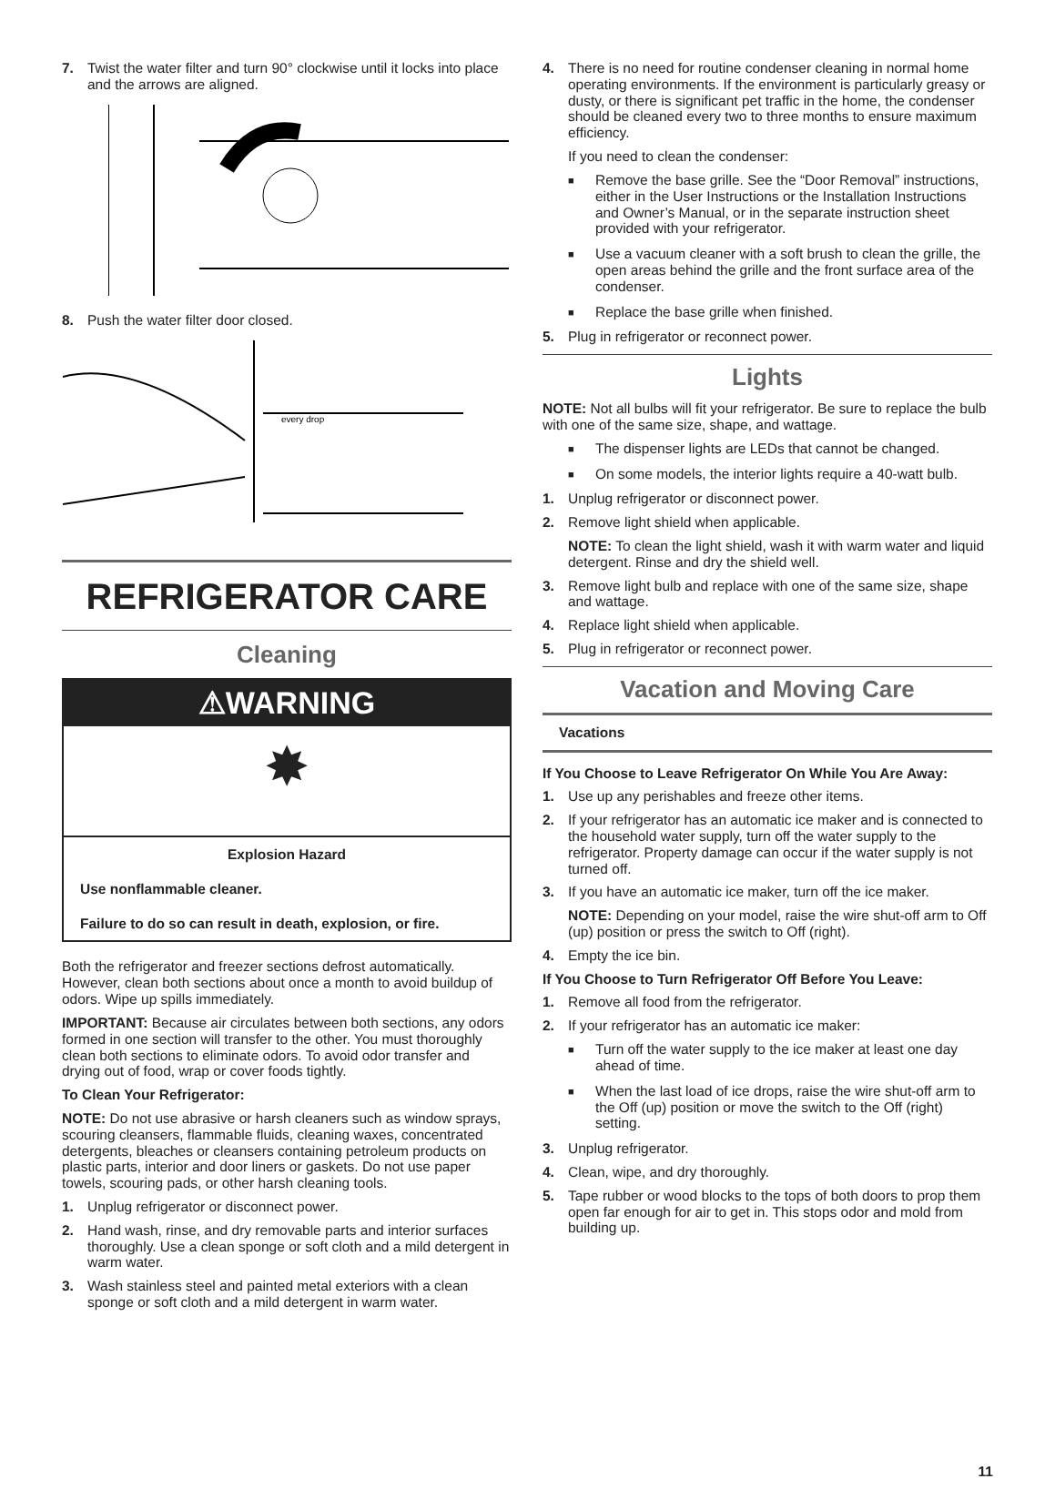7. Twist the water filter and turn 90° clockwise until it locks into place and the arrows are aligned.
8. Push the water filter door closed.
every drop
REFRIGERATOR CARE
Cleaning
⚠WARNING
✸
Explosion Hazard
Use nonflammable cleaner.
Failure to do so can result in death, explosion, or fire.
Both the refrigerator and freezer sections defrost automatically. However, clean both sections about once a month to avoid buildup of odors. Wipe up spills immediately.
IMPORTANT: Because air circulates between both sections, any odors formed in one section will transfer to the other. You must thoroughly clean both sections to eliminate odors. To avoid odor transfer and drying out of food, wrap or cover foods tightly.
To Clean Your Refrigerator:
NOTE: Do not use abrasive or harsh cleaners such as window sprays, scouring cleansers, flammable fluids, cleaning waxes, concentrated detergents, bleaches or cleansers containing petroleum products on plastic parts, interior and door liners or gaskets. Do not use paper towels, scouring pads, or other harsh cleaning tools.
1. Unplug refrigerator or disconnect power.
2. Hand wash, rinse, and dry removable parts and interior surfaces thoroughly. Use a clean sponge or soft cloth and a mild detergent in warm water.
3. Wash stainless steel and painted metal exteriors with a clean sponge or soft cloth and a mild detergent in warm water.
4. There is no need for routine condenser cleaning in normal home operating environments. If the environment is particularly greasy or dusty, or there is significant pet traffic in the home, the condenser should be cleaned every two to three months to ensure maximum efficiency.
If you need to clean the condenser:
■ Remove the base grille. See the “Door Removal” instructions, either in the User Instructions or the Installation Instructions and Owner’s Manual, or in the separate instruction sheet provided with your refrigerator.
■ Use a vacuum cleaner with a soft brush to clean the grille, the open areas behind the grille and the front surface area of the condenser.
■ Replace the base grille when finished.
5. Plug in refrigerator or reconnect power.
Lights
NOTE: Not all bulbs will fit your refrigerator. Be sure to replace the bulb with one of the same size, shape, and wattage.
■ The dispenser lights are LEDs that cannot be changed.
■ On some models, the interior lights require a 40-watt bulb.
1. Unplug refrigerator or disconnect power.
2. Remove light shield when applicable.
NOTE: To clean the light shield, wash it with warm water and liquid detergent. Rinse and dry the shield well.
3. Remove light bulb and replace with one of the same size, shape and wattage.
4. Replace light shield when applicable.
5. Plug in refrigerator or reconnect power.
Vacation and Moving Care
Vacations
If You Choose to Leave Refrigerator On While You Are Away:
1. Use up any perishables and freeze other items.
2. If your refrigerator has an automatic ice maker and is connected to the household water supply, turn off the water supply to the refrigerator. Property damage can occur if the water supply is not turned off.
3. If you have an automatic ice maker, turn off the ice maker.
NOTE: Depending on your model, raise the wire shut-off arm to Off (up) position or press the switch to Off (right).
4. Empty the ice bin.
If You Choose to Turn Refrigerator Off Before You Leave:
1. Remove all food from the refrigerator.
2. If your refrigerator has an automatic ice maker:
■ Turn off the water supply to the ice maker at least one day ahead of time.
■ When the last load of ice drops, raise the wire shut-off arm to the Off (up) position or move the switch to the Off (right) setting.
3. Unplug refrigerator.
4. Clean, wipe, and dry thoroughly.
5. Tape rubber or wood blocks to the tops of both doors to prop them open far enough for air to get in. This stops odor and mold from building up.
11